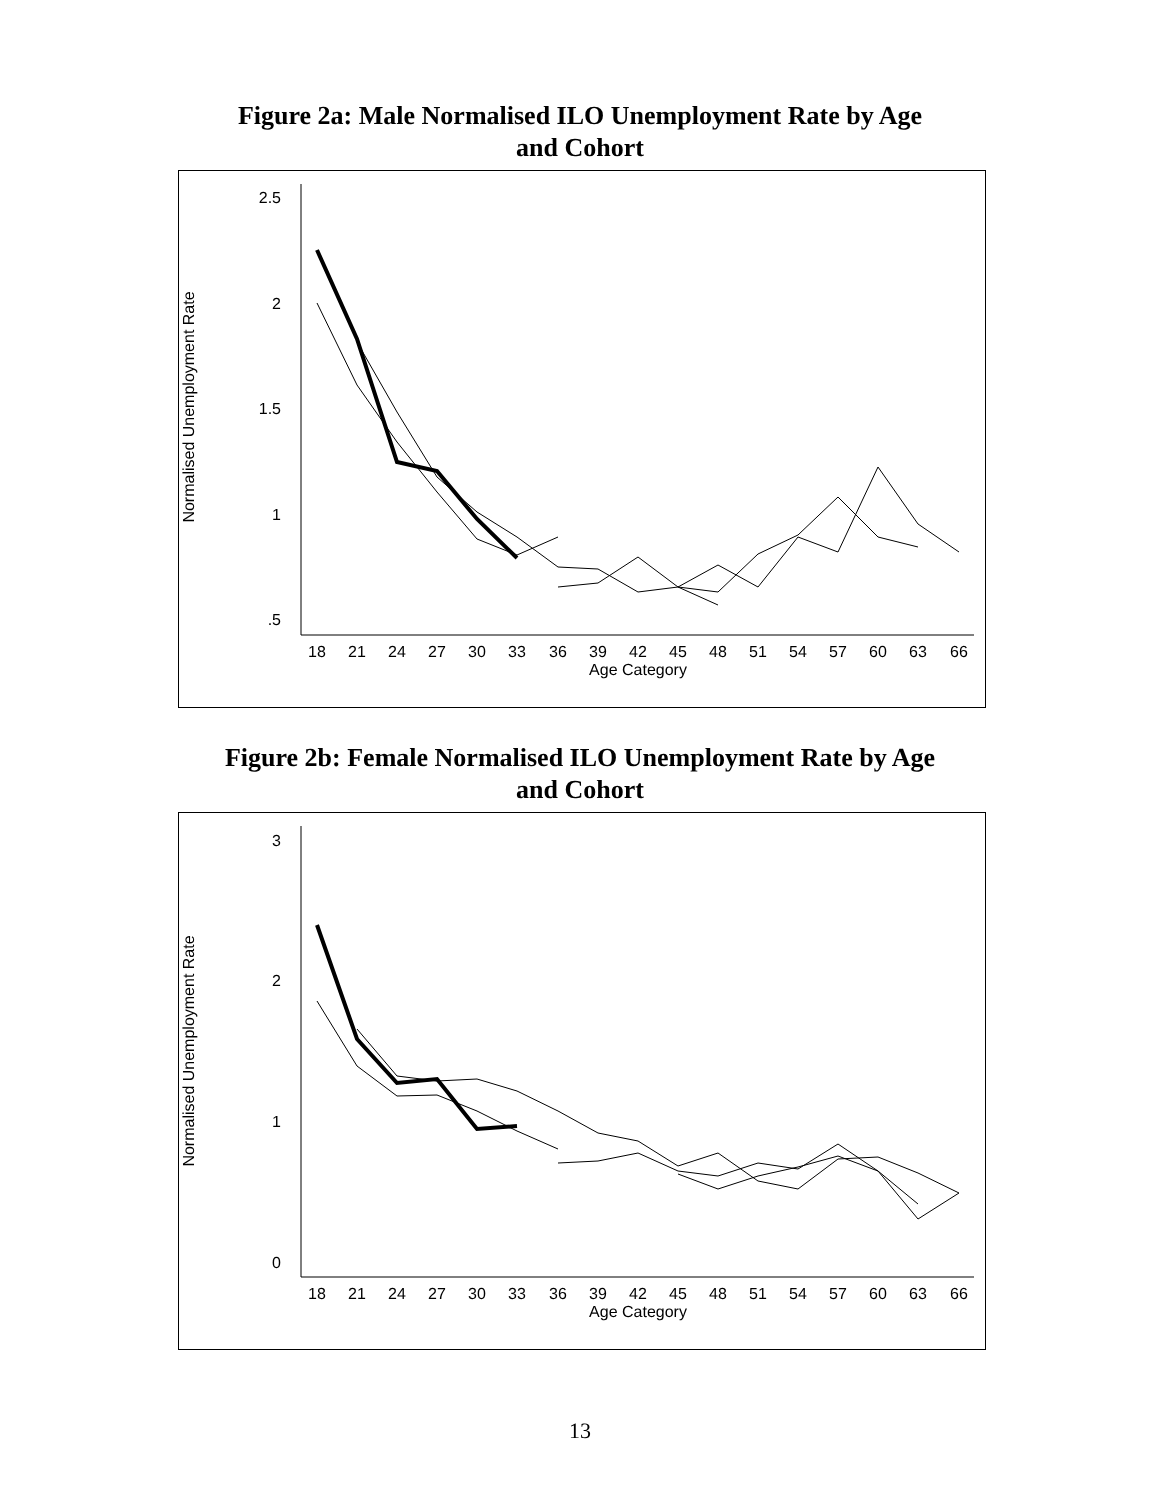Figure 2a: Male Normalised ILO Unemployment Rate by Age
and Cohort
2.5
2
1.5
1
.5
Normalised Unemployment Rate
18
21
24
27
30
33
36
39
42
45
48
51
54
57
60
63
66
Age Category
Figure 2b: Female Normalised ILO Unemployment Rate by Age
and Cohort
3
2
1
0
Normalised Unemployment Rate
18
21
24
27
30
33
36
39
42
45
48
51
54
57
60
63
66
Age Category
13